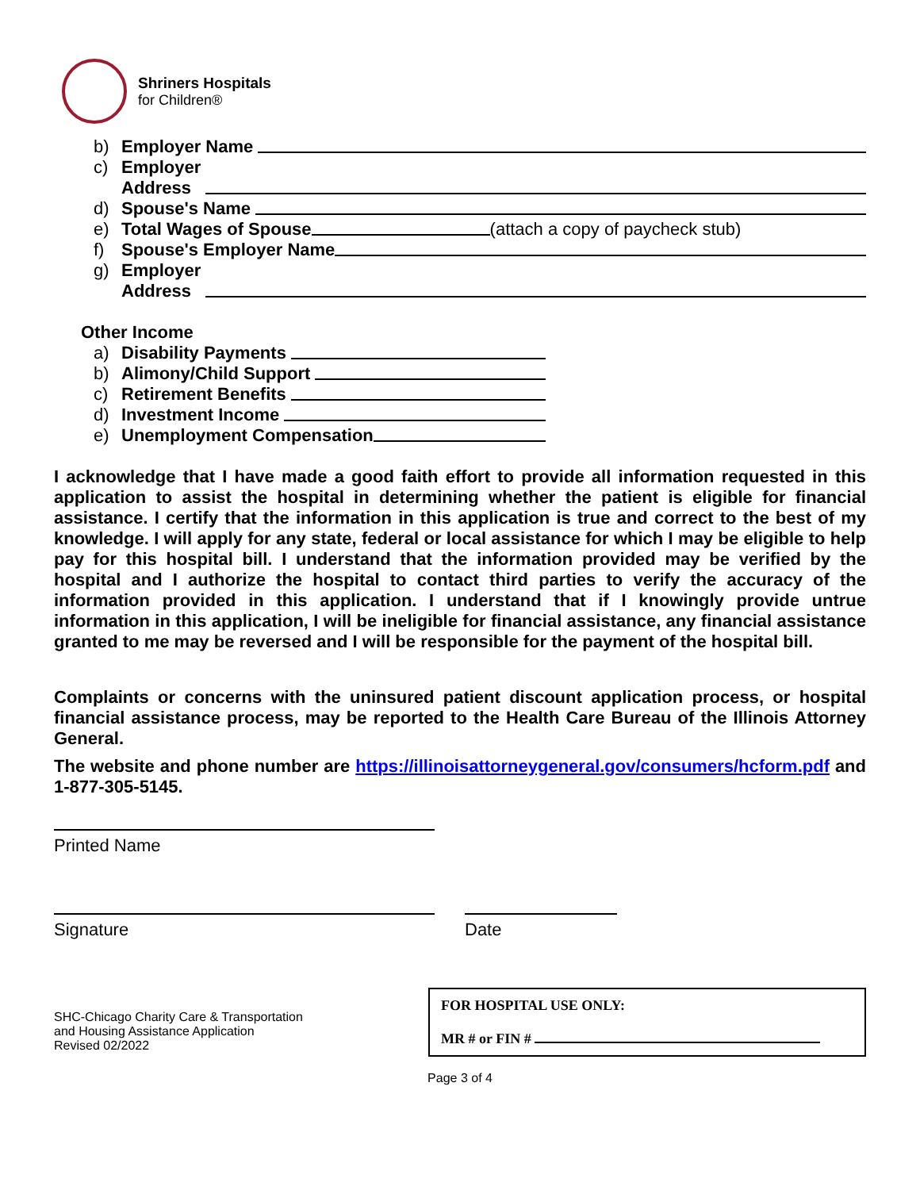Shriners Hospitals
for Children®
b) Employer Name
c) Employer
Address
d) Spouse's Name
e) Total Wages of Spouse (attach a copy of paycheck stub)
f) Spouse's Employer Name
g) Employer
Address
Other Income
a) Disability Payments
b) Alimony/Child Support
c) Retirement Benefits
d) Investment Income
e) Unemployment Compensation
I acknowledge that I have made a good faith effort to provide all information requested in this application to assist the hospital in determining whether the patient is eligible for financial assistance. I certify that the information in this application is true and correct to the best of my knowledge. I will apply for any state, federal or local assistance for which I may be eligible to help pay for this hospital bill. I understand that the information provided may be verified by the hospital and I authorize the hospital to contact third parties to verify the accuracy of the information provided in this application. I understand that if I knowingly provide untrue information in this application, I will be ineligible for financial assistance, any financial assistance granted to me may be reversed and I will be responsible for the payment of the hospital bill.
Complaints or concerns with the uninsured patient discount application process, or hospital financial assistance process, may be reported to the Health Care Bureau of the Illinois Attorney General.
The website and phone number are https://illinoisattorneygeneral.gov/consumers/hcform.pdf and 1-877-305-5145.
Printed Name
Signature Date
SHC-Chicago Charity Care & Transportation
and Housing Assistance Application
Revised 02/2022
FOR HOSPITAL USE ONLY:
MR # or FIN #
Page 3 of 4